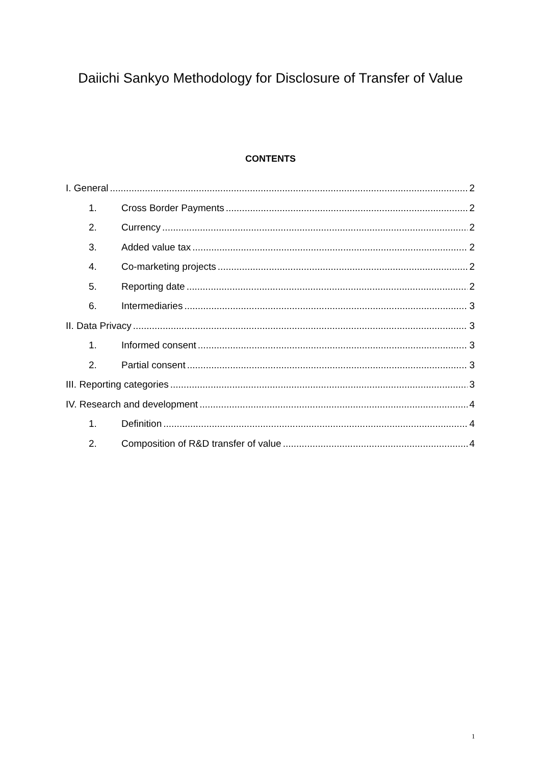Daiichi Sankyo Methodology for Disclosure of Transfer of Value
CONTENTS
I. General 2
1. Cross Border Payments 2
2. Currency 2
3. Added value tax 2
4. Co-marketing projects 2
5. Reporting date 2
6. Intermediaries 3
II. Data Privacy 3
1. Informed consent 3
2. Partial consent 3
III. Reporting categories 3
IV. Research and development 4
1. Definition 4
2. Composition of R&D transfer of value 4
1